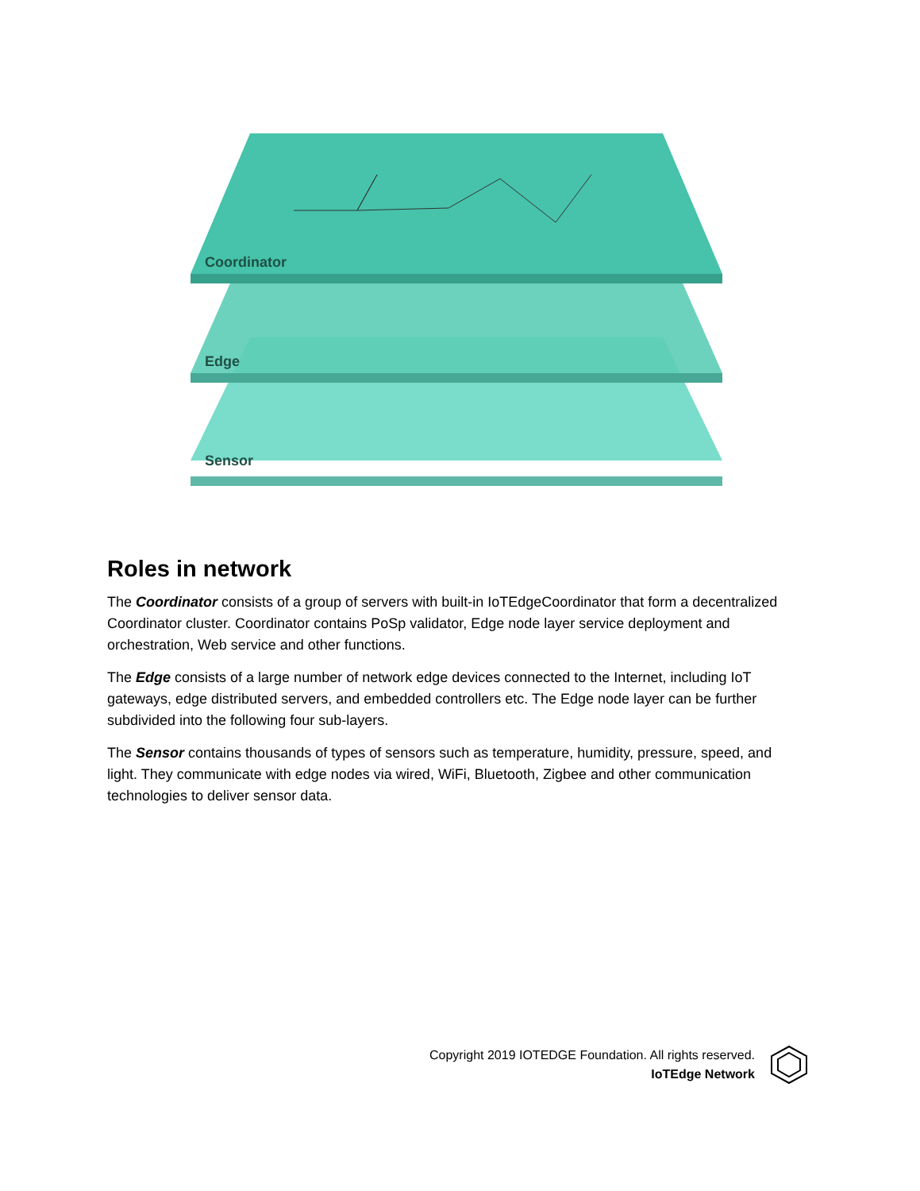Coordinator
Edge
Sensor
Roles in network
The Coordinator consists of a group of servers with built-in IoTEdgeCoordinator that form a decentralized Coordinator cluster. Coordinator contains PoSp validator, Edge node layer service deployment and orchestration, Web service and other functions.
The Edge consists of a large number of network edge devices connected to the Internet, including IoT gateways, edge distributed servers, and embedded controllers etc. The Edge node layer can be further subdivided into the following four sub-layers.
The Sensor contains thousands of types of sensors such as temperature, humidity, pressure, speed, and light. They communicate with edge nodes via wired, WiFi, Bluetooth, Zigbee and other communication technologies to deliver sensor data.
Copyright 2019 IOTEDGE Foundation. All rights reserved.
IoTEdge Network